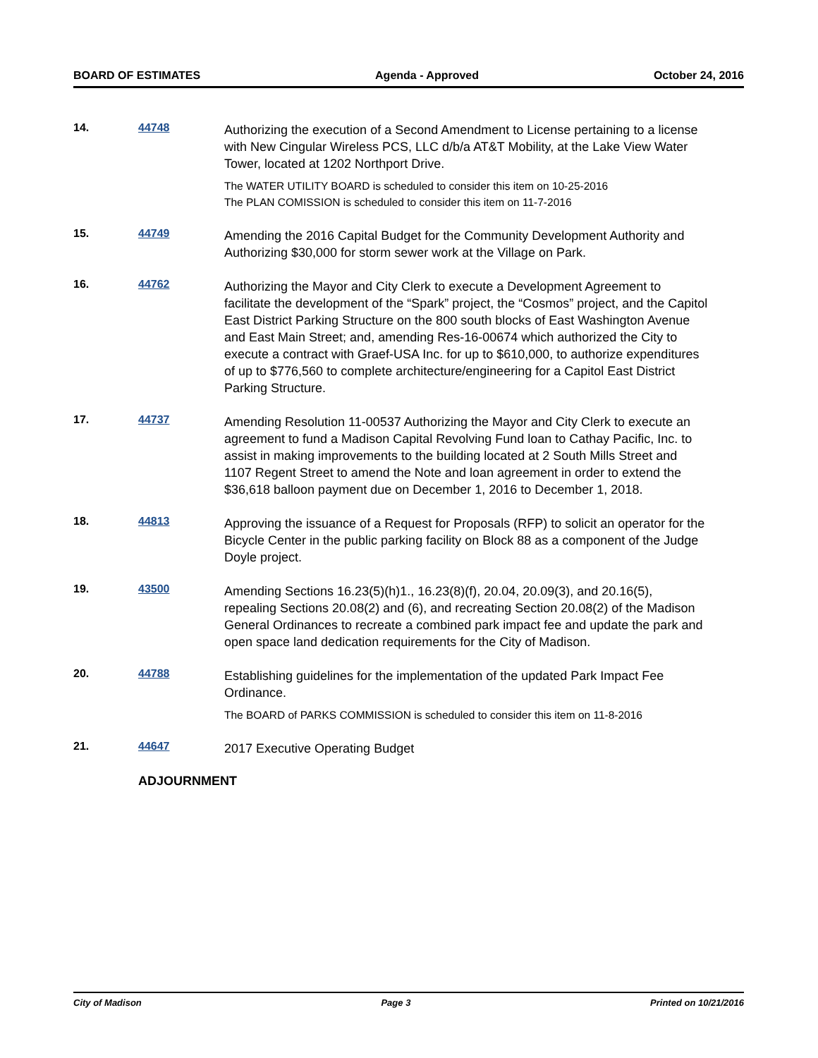BOARD OF ESTIMATES Agenda - Approved October 24, 2016
14. 44748
Authorizing the execution of a Second Amendment to License pertaining to a license with New Cingular Wireless PCS, LLC d/b/a AT&T Mobility, at the Lake View Water Tower, located at 1202 Northport Drive.
The WATER UTILITY BOARD is scheduled to consider this item on 10-25-2016
The PLAN COMISSION is scheduled to consider this item on 11-7-2016
15. 44749
Amending the 2016 Capital Budget for the Community Development Authority and Authorizing $30,000 for storm sewer work at the Village on Park.
16. 44762
Authorizing the Mayor and City Clerk to execute a Development Agreement to facilitate the development of the “Spark” project, the “Cosmos” project, and the Capitol East District Parking Structure on the 800 south blocks of East Washington Avenue and East Main Street; and, amending Res-16-00674 which authorized the City to execute a contract with Graef-USA Inc. for up to $610,000, to authorize expenditures of up to $776,560 to complete architecture/engineering for a Capitol East District Parking Structure.
17. 44737
Amending Resolution 11-00537 Authorizing the Mayor and City Clerk to execute an agreement to fund a Madison Capital Revolving Fund loan to Cathay Pacific, Inc. to assist in making improvements to the building located at 2 South Mills Street and 1107 Regent Street to amend the Note and loan agreement in order to extend the $36,618 balloon payment due on December 1, 2016 to December 1, 2018.
18. 44813
Approving the issuance of a Request for Proposals (RFP) to solicit an operator for the Bicycle Center in the public parking facility on Block 88 as a component of the Judge Doyle project.
19. 43500
Amending Sections 16.23(5)(h)1., 16.23(8)(f), 20.04, 20.09(3), and 20.16(5), repealing Sections 20.08(2) and (6), and recreating Section 20.08(2) of the Madison General Ordinances to recreate a combined park impact fee and update the park and open space land dedication requirements for the City of Madison.
20. 44788
Establishing guidelines for the implementation of the updated Park Impact Fee Ordinance.
The BOARD of PARKS COMMISSION is scheduled to consider this item on 11-8-2016
21. 44647
2017 Executive Operating Budget
ADJOURNMENT
City of Madison Page 3 Printed on 10/21/2016